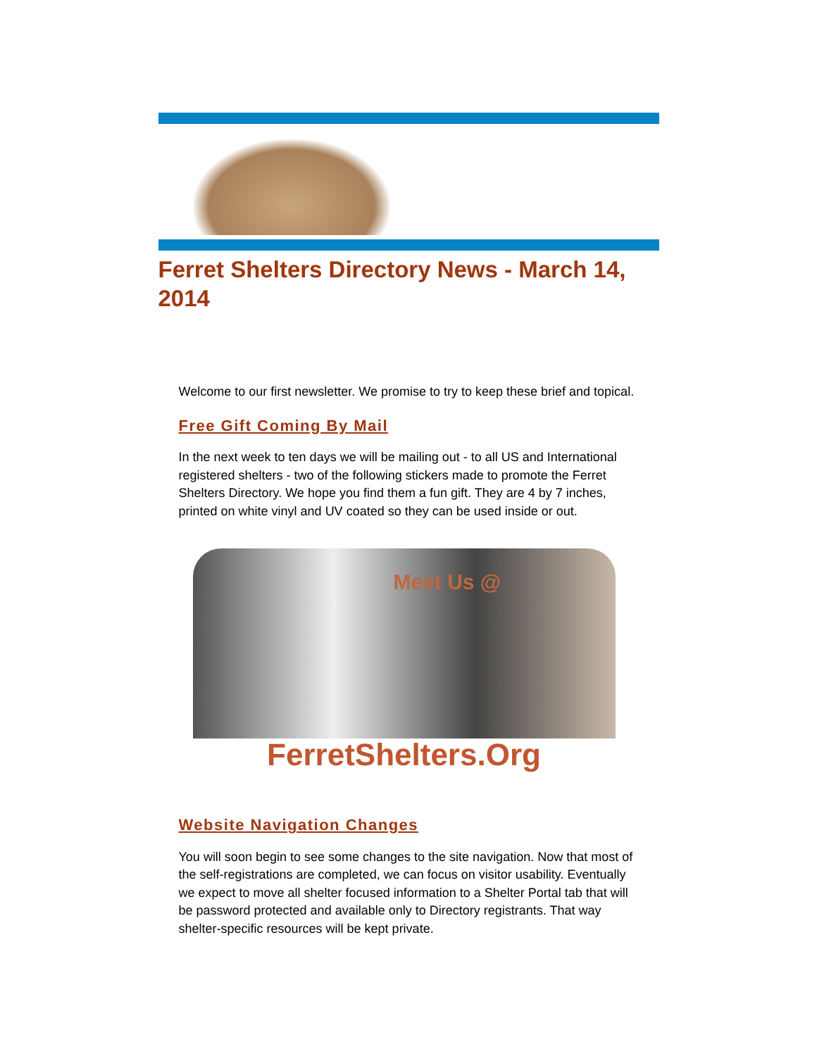Ferret Shelters Directory News - March 14, 2014
Welcome to our first newsletter. We promise to try to keep these brief and topical.
Free Gift Coming By Mail
In the next week to ten days we will be mailing out - to all US and International registered shelters - two of the following stickers made to promote the Ferret Shelters Directory. We hope you find them a fun gift. They are 4 by 7 inches, printed on white vinyl and UV coated so they can be used inside or out.
Meet Us @
FerretShelters.Org
Website Navigation Changes
You will soon begin to see some changes to the site navigation. Now that most of the self-registrations are completed, we can focus on visitor usability. Eventually we expect to move all shelter focused information to a Shelter Portal tab that will be password protected and available only to Directory registrants. That way shelter-specific resources will be kept private.